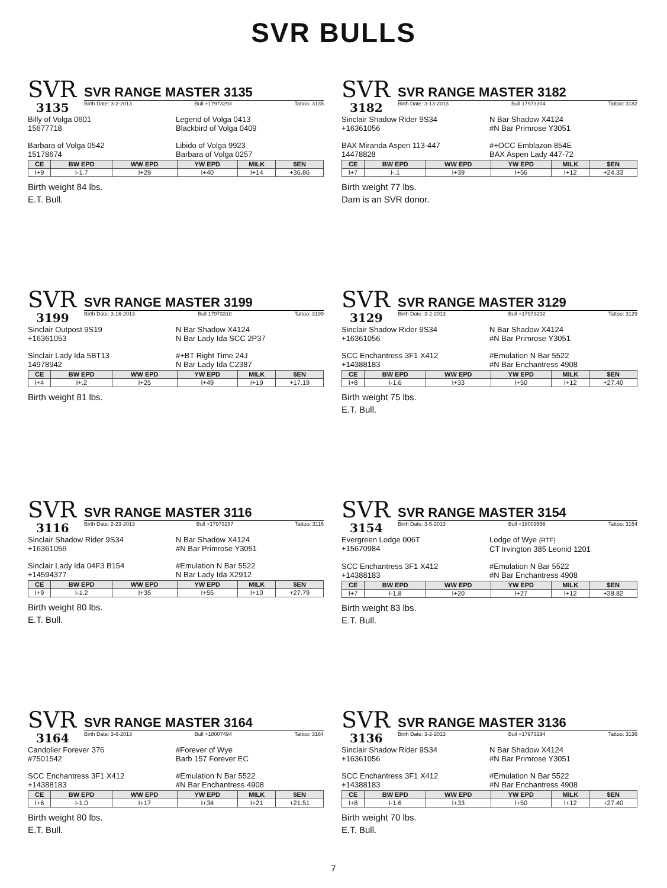SVR BULLS
SVR
3135
SVR RANGE MASTER 3135
Birth Date: 3-2-2013 Bull +17973293 Tattoo: 3135
Billy of Volga 0601
15677718
Legend of Volga 0413
Blackbird of Volga 0409
Barbara of Volga 0542
15178674
Libido of Volga 9923
Barbara of Volga 0257
| CE | BW EPD | WW EPD | YW EPD | MILK | $EN |
| --- | --- | --- | --- | --- | --- |
| I+9 | I-1.7 | I+29 | I+40 | I+14 | +36.86 |
Birth weight 84 lbs.
E.T. Bull.
SVR
3182
SVR RANGE MASTER 3182
Birth Date: 3-13-2013 Bull 17973304 Tattoo: 3182
Sinclair Shadow Rider 9S34
+16361056
N Bar Shadow X4124
#N Bar Primrose Y3051
BAX Miranda Aspen 113-447
14478828
#+OCC Emblazon 854E
BAX Aspen Lady 447-72
| CE | BW EPD | WW EPD | YW EPD | MILK | $EN |
| --- | --- | --- | --- | --- | --- |
| I+7 | I-.1 | I+39 | I+56 | I+12 | +24.33 |
Birth weight 77 lbs.
Dam is an SVR donor.
SVR
3199
SVR RANGE MASTER 3199
Birth Date: 3-16-2013 Bull 17973310 Tattoo: 3199
Sinclair Outpost 9S19
+16361053
N Bar Shadow X4124
N Bar Lady Ida SCC 2P37
Sinclair Lady Ida 5BT13
14978942
#+BT Right Time 24J
N Bar Lady Ida C2387
| CE | BW EPD | WW EPD | YW EPD | MILK | $EN |
| --- | --- | --- | --- | --- | --- |
| I+4 | I+.2 | I+25 | I+49 | I+19 | +17.19 |
Birth weight 81 lbs.
SVR
3129
SVR RANGE MASTER 3129
Birth Date: 3-2-2013 Bull +17973292 Tattoo: 3129
Sinclair Shadow Rider 9S34
+16361056
N Bar Shadow X4124
#N Bar Primrose Y3051
SCC Enchantress 3F1 X412
+14388183
#Emulation N Bar 5522
#N Bar Enchantress 4908
| CE | BW EPD | WW EPD | YW EPD | MILK | $EN |
| --- | --- | --- | --- | --- | --- |
| I+8 | I-1.6 | I+33 | I+50 | I+12 | +27.40 |
Birth weight 75 lbs.
E.T. Bull.
SVR
3116
SVR RANGE MASTER 3116
Birth Date: 2-23-2013 Bull +17973287 Tattoo: 3116
Sinclair Shadow Rider 9S34
+16361056
N Bar Shadow X4124
#N Bar Primrose Y3051
Sinclair Lady Ida 04F3 B154
+14594377
#Emulation N Bar 5522
N Bar Lady Ida X2912
| CE | BW EPD | WW EPD | YW EPD | MILK | $EN |
| --- | --- | --- | --- | --- | --- |
| I+9 | I-1.2 | I+35 | I+55 | I+10 | +27.79 |
Birth weight 80 lbs.
E.T. Bull.
SVR
3154
SVR RANGE MASTER 3154
Birth Date: 3-5-2013 Bull +18009556 Tattoo: 3154
Evergreen Lodge 006T
+15670984
Lodge of Wye (RTF)
CT Irvington 385 Leonid 1201
SCC Enchantress 3F1 X412
+14388183
#Emulation N Bar 5522
#N Bar Enchantress 4908
| CE | BW EPD | WW EPD | YW EPD | MILK | $EN |
| --- | --- | --- | --- | --- | --- |
| I+7 | I-1.8 | I+20 | I+27 | I+12 | +38.82 |
Birth weight 83 lbs.
E.T. Bull.
SVR
3164
SVR RANGE MASTER 3164
Birth Date: 3-6-2013 Bull +18007494 Tattoo: 3164
Candolier Forever 376
#7501542
#Forever of Wye
Barb 157 Forever EC
SCC Enchantress 3F1 X412
+14388183
#Emulation N Bar 5522
#N Bar Enchantress 4908
| CE | BW EPD | WW EPD | YW EPD | MILK | $EN |
| --- | --- | --- | --- | --- | --- |
| I+6 | I-1.0 | I+17 | I+34 | I+21 | +21.51 |
Birth weight 80 lbs.
E.T. Bull.
SVR
3136
SVR RANGE MASTER 3136
Birth Date: 3-2-2013 Bull +17973294 Tattoo: 3136
Sinclair Shadow Rider 9S34
+16361056
N Bar Shadow X4124
#N Bar Primrose Y3051
SCC Enchantress 3F1 X412
+14388183
#Emulation N Bar 5522
#N Bar Enchantress 4908
| CE | BW EPD | WW EPD | YW EPD | MILK | $EN |
| --- | --- | --- | --- | --- | --- |
| I+8 | I-1.6 | I+33 | I+50 | I+12 | +27.40 |
Birth weight 70 lbs.
E.T. Bull.
7